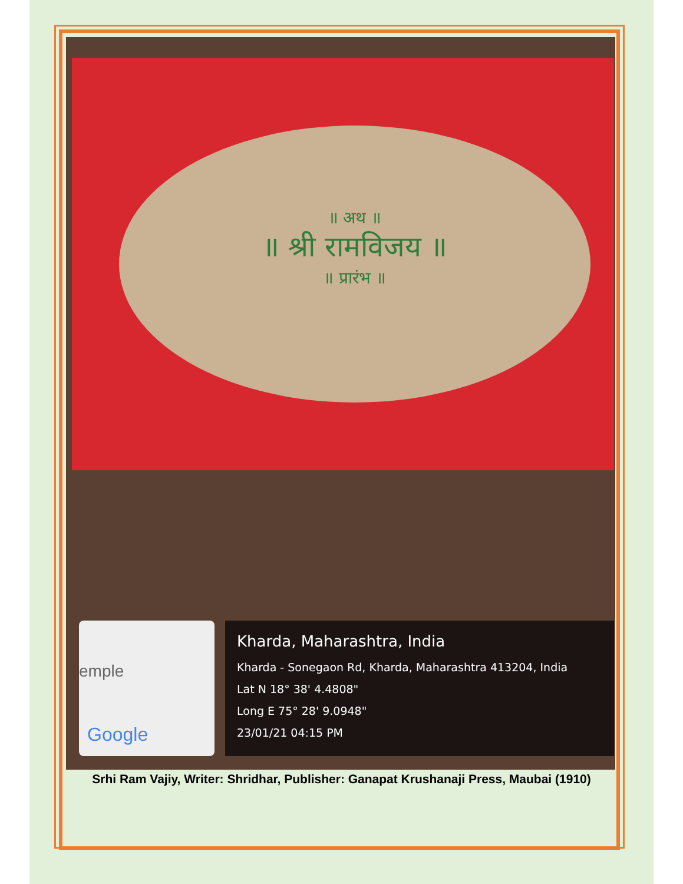॥ अथ ॥
॥ श्री रामविजय ॥
॥ प्रारंभ ॥
emple
Google
Kharda, Maharashtra, India
Kharda - Sonegaon Rd, Kharda, Maharashtra 413204, India
Lat N 18° 38' 4.4808"
Long E 75° 28' 9.0948"
23/01/21 04:15 PM
Srhi Ram Vajiy, Writer: Shridhar, Publisher: Ganapat Krushanaji Press, Maubai (1910)